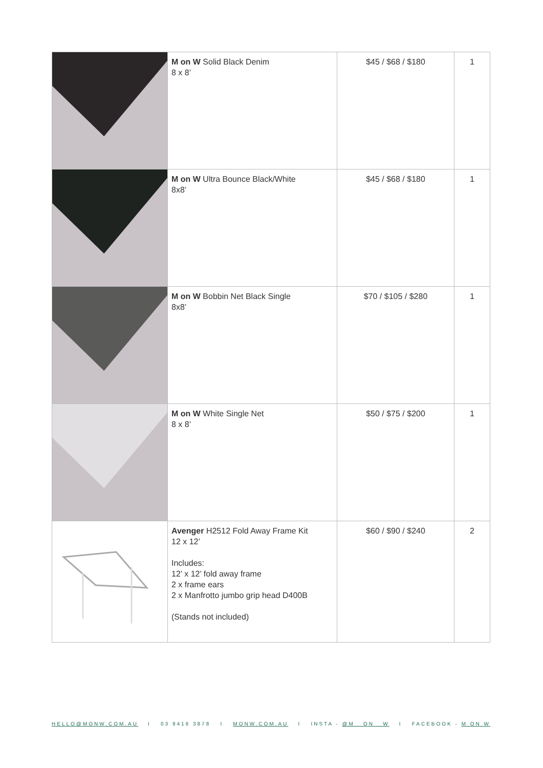| | M on W Solid Black Denim 8 x 8’ | $45 / $68 / $180 | 1 |
| | M on W Ultra Bounce Black/White 8x8’ | $45 / $68 / $180 | 1 |
| | M on W Bobbin Net Black Single 8x8’ | $70 / $105 / $280 | 1 |
| | M on W White Single Net 8 x 8’ | $50 / $75 / $200 | 1 |
| | Avenger H2512 Fold Away Frame Kit 12 x 12’ Includes: 12’ x 12’ fold away frame 2 x frame ears 2 x Manfrotto jumbo grip head D400B (Stands not included) | $60 / $90 / $240 | 2 |
HELLO@MONW.COM.AU I 03 9416 3878 I MONW.COM.AU I INSTA - @M__ON__W I FACEBOOK - M ON W